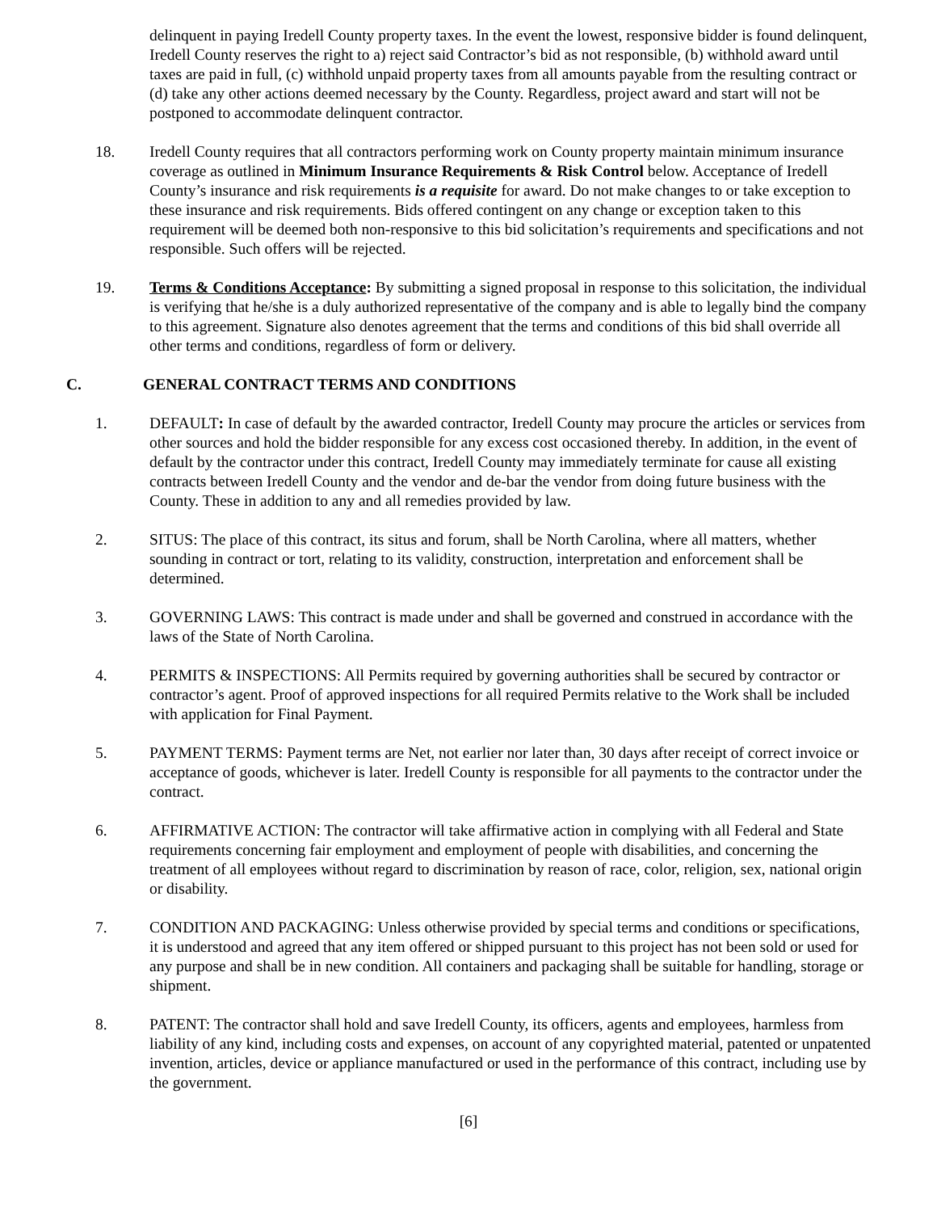delinquent in paying Iredell County property taxes. In the event the lowest, responsive bidder is found delinquent, Iredell County reserves the right to a) reject said Contractor’s bid as not responsible, (b) withhold award until taxes are paid in full, (c) withhold unpaid property taxes from all amounts payable from the resulting contract or (d) take any other actions deemed necessary by the County. Regardless, project award and start will not be postponed to accommodate delinquent contractor.
18. Iredell County requires that all contractors performing work on County property maintain minimum insurance coverage as outlined in Minimum Insurance Requirements & Risk Control below. Acceptance of Iredell County’s insurance and risk requirements is a requisite for award. Do not make changes to or take exception to these insurance and risk requirements. Bids offered contingent on any change or exception taken to this requirement will be deemed both non-responsive to this bid solicitation’s requirements and specifications and not responsible. Such offers will be rejected.
19. Terms & Conditions Acceptance: By submitting a signed proposal in response to this solicitation, the individual is verifying that he/she is a duly authorized representative of the company and is able to legally bind the company to this agreement. Signature also denotes agreement that the terms and conditions of this bid shall override all other terms and conditions, regardless of form or delivery.
C. GENERAL CONTRACT TERMS AND CONDITIONS
1. DEFAULT: In case of default by the awarded contractor, Iredell County may procure the articles or services from other sources and hold the bidder responsible for any excess cost occasioned thereby. In addition, in the event of default by the contractor under this contract, Iredell County may immediately terminate for cause all existing contracts between Iredell County and the vendor and de-bar the vendor from doing future business with the County. These in addition to any and all remedies provided by law.
2. SITUS: The place of this contract, its situs and forum, shall be North Carolina, where all matters, whether sounding in contract or tort, relating to its validity, construction, interpretation and enforcement shall be determined.
3. GOVERNING LAWS: This contract is made under and shall be governed and construed in accordance with the laws of the State of North Carolina.
4. PERMITS & INSPECTIONS: All Permits required by governing authorities shall be secured by contractor or contractor’s agent. Proof of approved inspections for all required Permits relative to the Work shall be included with application for Final Payment.
5. PAYMENT TERMS: Payment terms are Net, not earlier nor later than, 30 days after receipt of correct invoice or acceptance of goods, whichever is later. Iredell County is responsible for all payments to the contractor under the contract.
6. AFFIRMATIVE ACTION: The contractor will take affirmative action in complying with all Federal and State requirements concerning fair employment and employment of people with disabilities, and concerning the treatment of all employees without regard to discrimination by reason of race, color, religion, sex, national origin or disability.
7. CONDITION AND PACKAGING: Unless otherwise provided by special terms and conditions or specifications, it is understood and agreed that any item offered or shipped pursuant to this project has not been sold or used for any purpose and shall be in new condition. All containers and packaging shall be suitable for handling, storage or shipment.
8. PATENT: The contractor shall hold and save Iredell County, its officers, agents and employees, harmless from liability of any kind, including costs and expenses, on account of any copyrighted material, patented or unpatented invention, articles, device or appliance manufactured or used in the performance of this contract, including use by the government.
[6]